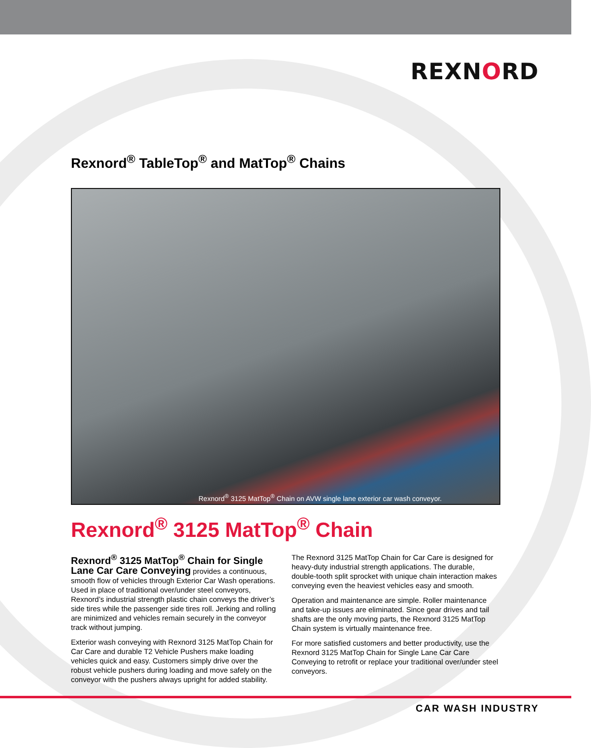REXNORD
Rexnord<sup>®</sup> TableTop<sup>®</sup> and MatTop<sup>®</sup> Chains
Rexnord<sup>®</sup> 3125 MatTop<sup>®</sup> Chain on AVW single lane exterior car wash conveyor.
Rexnord<sup>®</sup> 3125 MatTop<sup>®</sup> Chain
Rexnord<sup>®</sup> 3125 MatTop<sup>®</sup> Chain for Single Lane Car Care Conveying provides a continuous, smooth flow of vehicles through Exterior Car Wash operations. Used in place of traditional over/under steel conveyors, Rexnord’s industrial strength plastic chain conveys the driver’s side tires while the passenger side tires roll. Jerking and rolling are minimized and vehicles remain securely in the conveyor track without jumping.
Exterior wash conveying with Rexnord 3125 MatTop Chain for Car Care and durable T2 Vehicle Pushers make loading vehicles quick and easy. Customers simply drive over the robust vehicle pushers during loading and move safely on the conveyor with the pushers always upright for added stability.
The Rexnord 3125 MatTop Chain for Car Care is designed for heavy-duty industrial strength applications. The durable, double-tooth split sprocket with unique chain interaction makes conveying even the heaviest vehicles easy and smooth.
Operation and maintenance are simple. Roller maintenance and take-up issues are eliminated. Since gear drives and tail shafts are the only moving parts, the Rexnord 3125 MatTop Chain system is virtually maintenance free.
For more satisfied customers and better productivity, use the Rexnord 3125 MatTop Chain for Single Lane Car Care Conveying to retrofit or replace your traditional over/under steel conveyors.
CAR WASH INDUSTRY